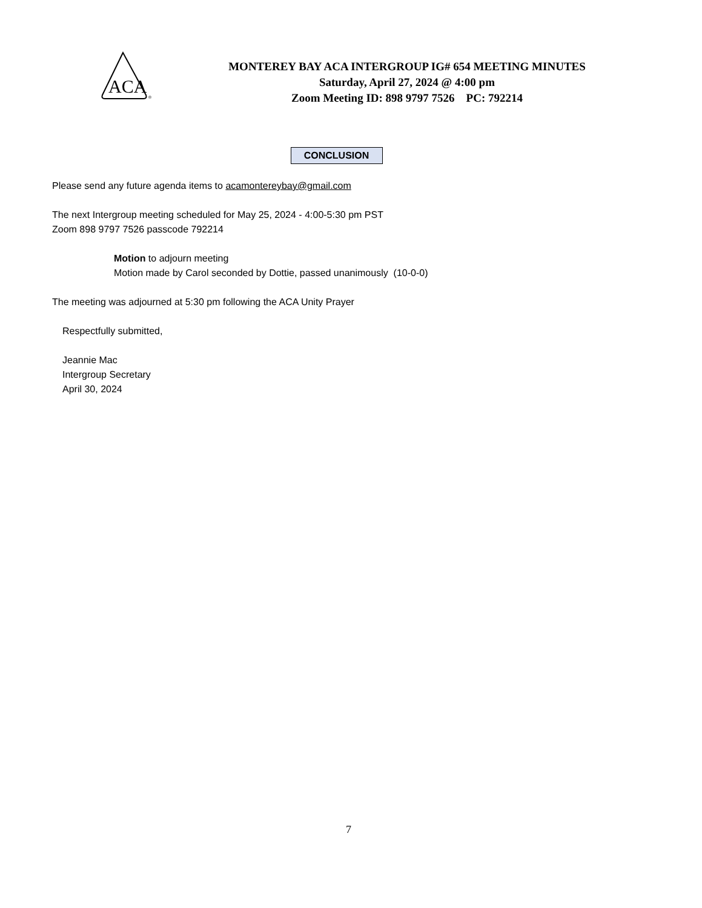ACA
®
MONTEREY BAY ACA INTERGROUP IG# 654 MEETING MINUTES
Saturday, April 27, 2024 @ 4:00 pm
Zoom Meeting ID: 898 9797 7526 PC: 792214
CONCLUSION
Please send any future agenda items to acamontereybay@gmail.com
The next Intergroup meeting scheduled for May 25, 2024 - 4:00-5:30 pm PST
Zoom 898 9797 7526 passcode 792214
Motion to adjourn meeting
Motion made by Carol seconded by Dottie, passed unanimously (10-0-0)
The meeting was adjourned at 5:30 pm following the ACA Unity Prayer
Respectfully submitted,
Jeannie Mac
Intergroup Secretary
April 30, 2024
7